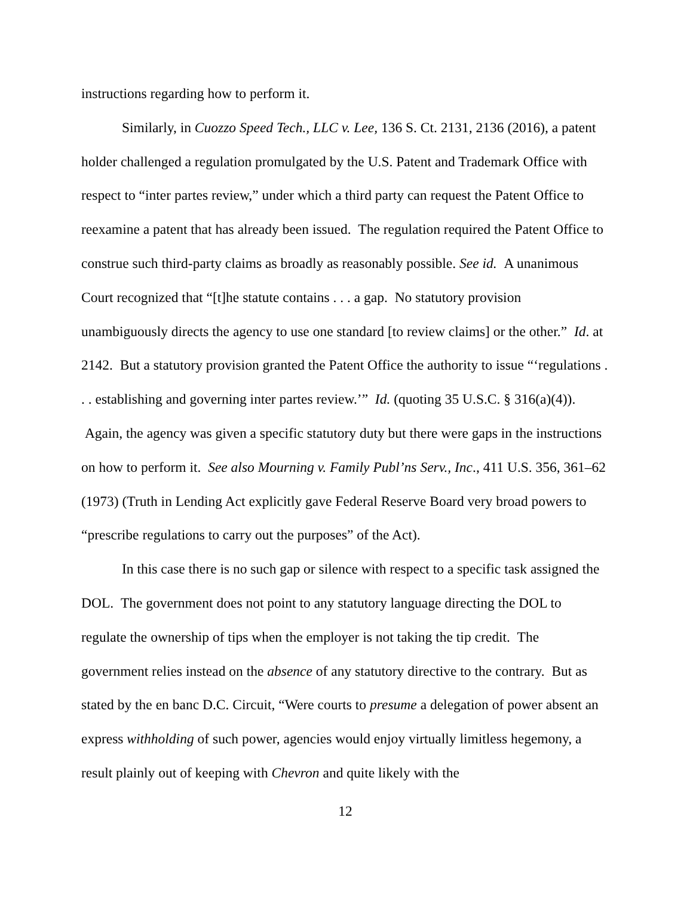instructions regarding how to perform it.
Similarly, in Cuozzo Speed Tech., LLC v. Lee, 136 S. Ct. 2131, 2136 (2016), a patent holder challenged a regulation promulgated by the U.S. Patent and Trademark Office with respect to “inter partes review,” under which a third party can request the Patent Office to reexamine a patent that has already been issued. The regulation required the Patent Office to construe such third-party claims as broadly as reasonably possible. See id. A unanimous Court recognized that “[t]he statute contains . . . a gap. No statutory provision unambiguously directs the agency to use one standard [to review claims] or the other.” Id. at 2142. But a statutory provision granted the Patent Office the authority to issue “‘regulations . . . establishing and governing inter partes review.’” Id. (quoting 35 U.S.C. § 316(a)(4)). Again, the agency was given a specific statutory duty but there were gaps in the instructions on how to perform it. See also Mourning v. Family Publ’ns Serv., Inc., 411 U.S. 356, 361–62 (1973) (Truth in Lending Act explicitly gave Federal Reserve Board very broad powers to “prescribe regulations to carry out the purposes” of the Act).
In this case there is no such gap or silence with respect to a specific task assigned the DOL. The government does not point to any statutory language directing the DOL to regulate the ownership of tips when the employer is not taking the tip credit. The government relies instead on the absence of any statutory directive to the contrary. But as stated by the en banc D.C. Circuit, “Were courts to presume a delegation of power absent an express withholding of such power, agencies would enjoy virtually limitless hegemony, a result plainly out of keeping with Chevron and quite likely with the
12